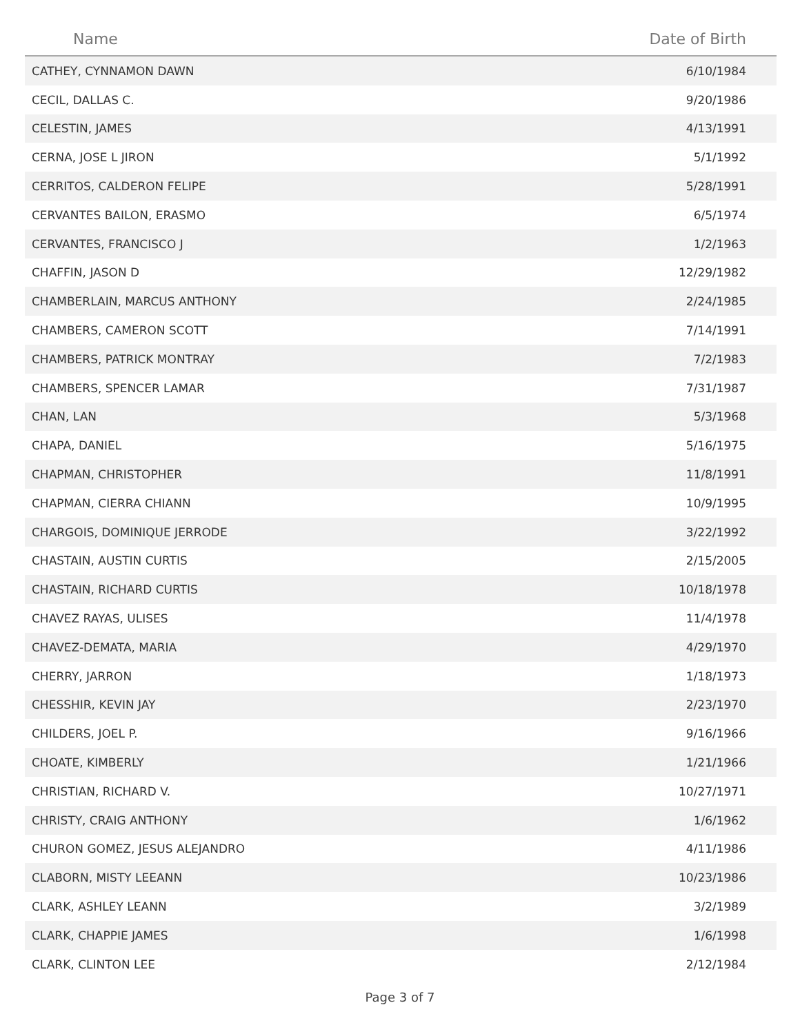| Name | Date of Birth |
| --- | --- |
| CATHEY, CYNNAMON DAWN | 6/10/1984 |
| CECIL, DALLAS C. | 9/20/1986 |
| CELESTIN, JAMES | 4/13/1991 |
| CERNA, JOSE L JIRON | 5/1/1992 |
| CERRITOS, CALDERON FELIPE | 5/28/1991 |
| CERVANTES BAILON, ERASMO | 6/5/1974 |
| CERVANTES, FRANCISCO J | 1/2/1963 |
| CHAFFIN, JASON D | 12/29/1982 |
| CHAMBERLAIN, MARCUS ANTHONY | 2/24/1985 |
| CHAMBERS, CAMERON SCOTT | 7/14/1991 |
| CHAMBERS, PATRICK MONTRAY | 7/2/1983 |
| CHAMBERS, SPENCER LAMAR | 7/31/1987 |
| CHAN, LAN | 5/3/1968 |
| CHAPA, DANIEL | 5/16/1975 |
| CHAPMAN, CHRISTOPHER | 11/8/1991 |
| CHAPMAN, CIERRA CHIANN | 10/9/1995 |
| CHARGOIS, DOMINIQUE JERRODE | 3/22/1992 |
| CHASTAIN, AUSTIN CURTIS | 2/15/2005 |
| CHASTAIN, RICHARD CURTIS | 10/18/1978 |
| CHAVEZ RAYAS, ULISES | 11/4/1978 |
| CHAVEZ-DEMATA, MARIA | 4/29/1970 |
| CHERRY, JARRON | 1/18/1973 |
| CHESSHIR, KEVIN JAY | 2/23/1970 |
| CHILDERS, JOEL P. | 9/16/1966 |
| CHOATE, KIMBERLY | 1/21/1966 |
| CHRISTIAN, RICHARD V. | 10/27/1971 |
| CHRISTY, CRAIG ANTHONY | 1/6/1962 |
| CHURON GOMEZ, JESUS ALEJANDRO | 4/11/1986 |
| CLABORN, MISTY LEEANN | 10/23/1986 |
| CLARK, ASHLEY LEANN | 3/2/1989 |
| CLARK, CHAPPIE JAMES | 1/6/1998 |
| CLARK, CLINTON LEE | 2/12/1984 |
Page 3 of 7